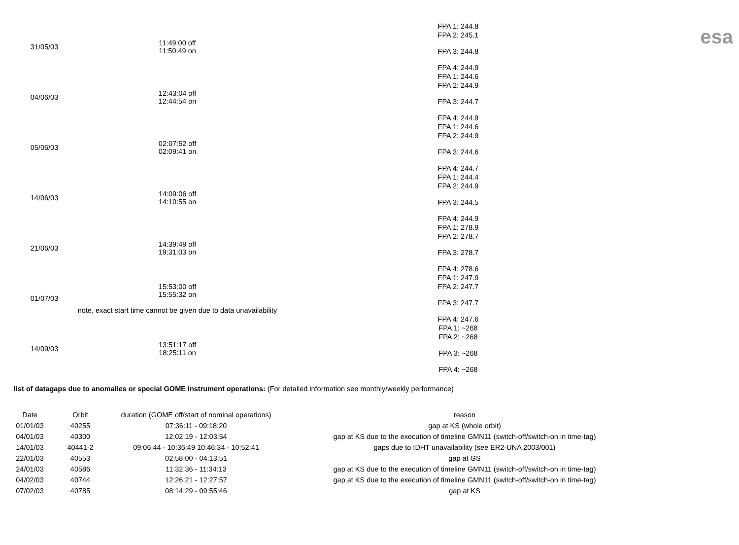esa
| 31/05/03 | 11:49:00 off 11:50:49 on | FPA 1: 244.8 FPA 2: 245.1 FPA 3: 244.8 FPA 4: 244.9 |
| 04/06/03 | 12:43:04 off 12:44:54 on | FPA 1: 244.6 FPA 2: 244.9 FPA 3: 244.7 FPA 4: 244.9 |
| 05/06/03 | 02:07:52 off 02:09:41 on | FPA 1: 244.6 FPA 2: 244.9 FPA 3: 244.6 FPA 4: 244.7 |
| 14/06/03 | 14:09:06 off 14:10:55 on | FPA 1: 244.4 FPA 2: 244.9 FPA 3: 244.5 FPA 4: 244.9 |
| 21/06/03 | 14:39:49 off 19:31:03 on | FPA 1: 278.9 FPA 2: 278.7 FPA 3: 278.7 FPA 4: 278.6 |
| 01/07/03 | 15:53:00 off 15:55:32 on note, exact start time cannot be given due to data unavailability | FPA 1: 247.9 FPA 2: 247.7 FPA 3: 247.7 FPA 4: 247.6 |
| 14/09/03 | 13:51:17 off 18:25:11 on | FPA 1: ~268 FPA 2: ~268 FPA 3: ~268 FPA 4: ~268 |
list of datagaps due to anomalies or special GOME instrument operations: (For detailed information see monthly/weekly performance)
| Date | Orbit | duration (GOME off/start of nominal operations) | reason |
| --- | --- | --- | --- |
| 01/01/03 | 40255 | 07:36:11 - 09:18:20 | gap at KS (whole orbit) |
| 04/01/03 | 40300 | 12:02:19 - 12:03:54 | gap at KS due to the execution of timeline GMN11 (switch-off/switch-on in time-tag) |
| 14/01/03 | 40441-2 | 09:06:44 - 10:36:49 10:46:34 - 10:52:41 | gaps due to IDHT unavailability (see ER2-UNA 2003/001) |
| 22/01/03 | 40553 | 02:58:00 - 04:13:51 | gap at GS |
| 24/01/03 | 40586 | 11:32:36 - 11:34:13 | gap at KS due to the execution of timeline GMN11 (switch-off/switch-on in time-tag) |
| 04/02/03 | 40744 | 12:26:21 - 12:27:57 | gap at KS due to the execution of timeline GMN11 (switch-off/switch-on in time-tag) |
| 07/02/03 | 40785 | 08:14:29 - 09:55:46 | gap at KS |